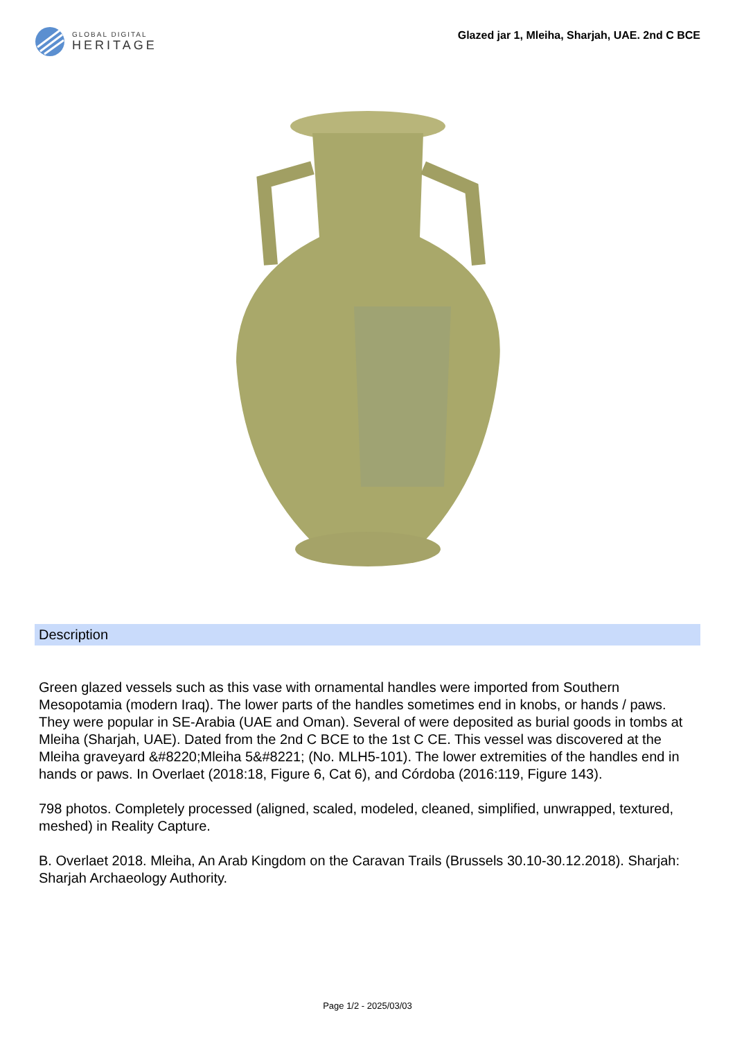GLOBAL DIGITAL
HERITAGE
Glazed jar 1, Mleiha, Sharjah, UAE. 2nd C BCE
Description
Green glazed vessels such as this vase with ornamental handles were imported from Southern Mesopotamia (modern Iraq). The lower parts of the handles sometimes end in knobs, or hands / paws. They were popular in SE-Arabia (UAE and Oman). Several of were deposited as burial goods in tombs at Mleiha (Sharjah, UAE). Dated from the 2nd C BCE to the 1st C CE. This vessel was discovered at the Mleiha graveyard &#8220;Mleiha 5&#8221; (No. MLH5-101). The lower extremities of the handles end in hands or paws. In Overlaet (2018:18, Figure 6, Cat 6), and Córdoba (2016:119, Figure 143).
798 photos. Completely processed (aligned, scaled, modeled, cleaned, simplified, unwrapped, textured, meshed) in Reality Capture.
B. Overlaet 2018. Mleiha, An Arab Kingdom on the Caravan Trails (Brussels 30.10-30.12.2018). Sharjah: Sharjah Archaeology Authority.
Page 1/2 - 2025/03/03